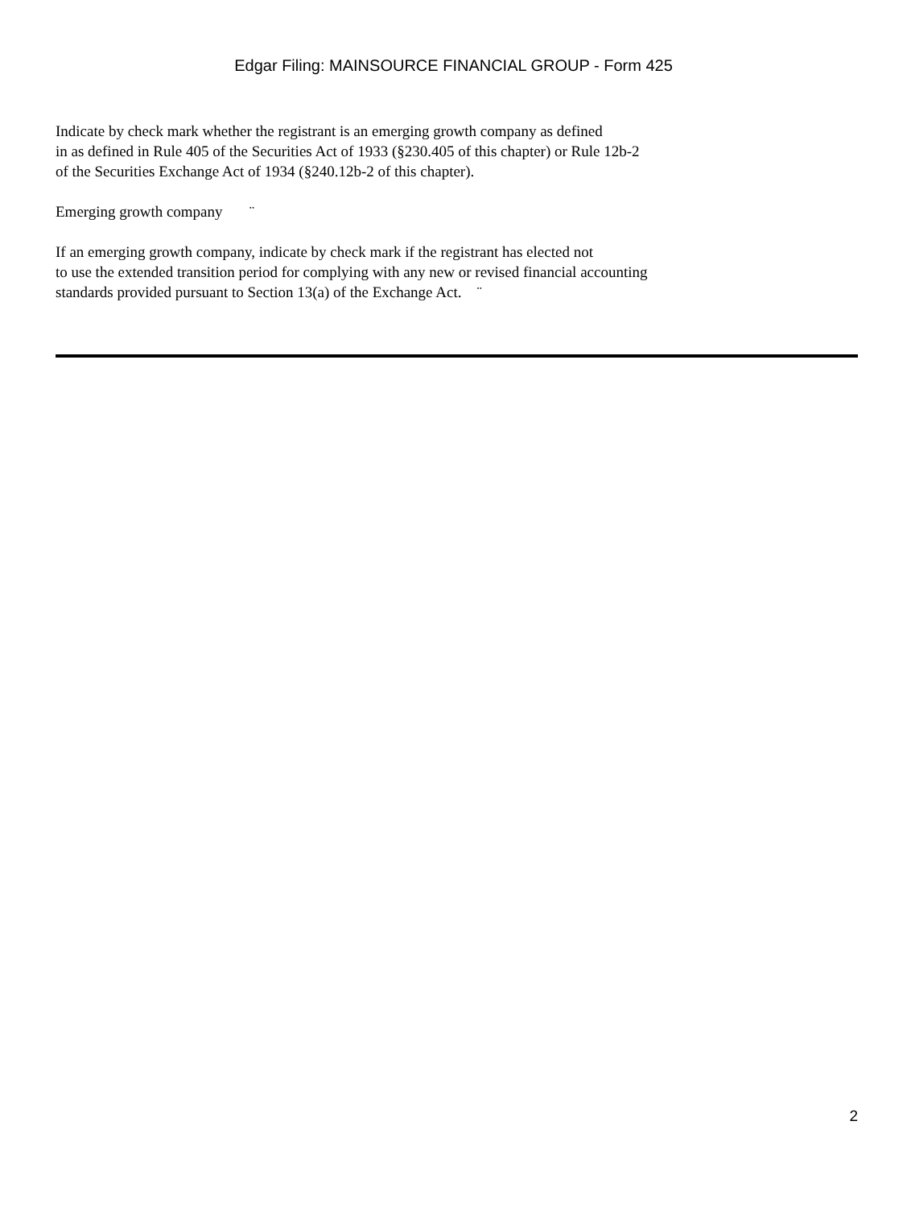Edgar Filing: MAINSOURCE FINANCIAL GROUP - Form 425
Indicate by check mark whether the registrant is an emerging growth company as defined
in as defined in Rule 405 of the Securities Act of 1933 (§230.405 of this chapter) or Rule 12b-2
of the Securities Exchange Act of 1934 (§240.12b-2 of this chapter).
Emerging growth company ¨
If an emerging growth company, indicate by check mark if the registrant has elected not
to use the extended transition period for complying with any new or revised financial accounting
standards provided pursuant to Section 13(a) of the Exchange Act. ¨
2